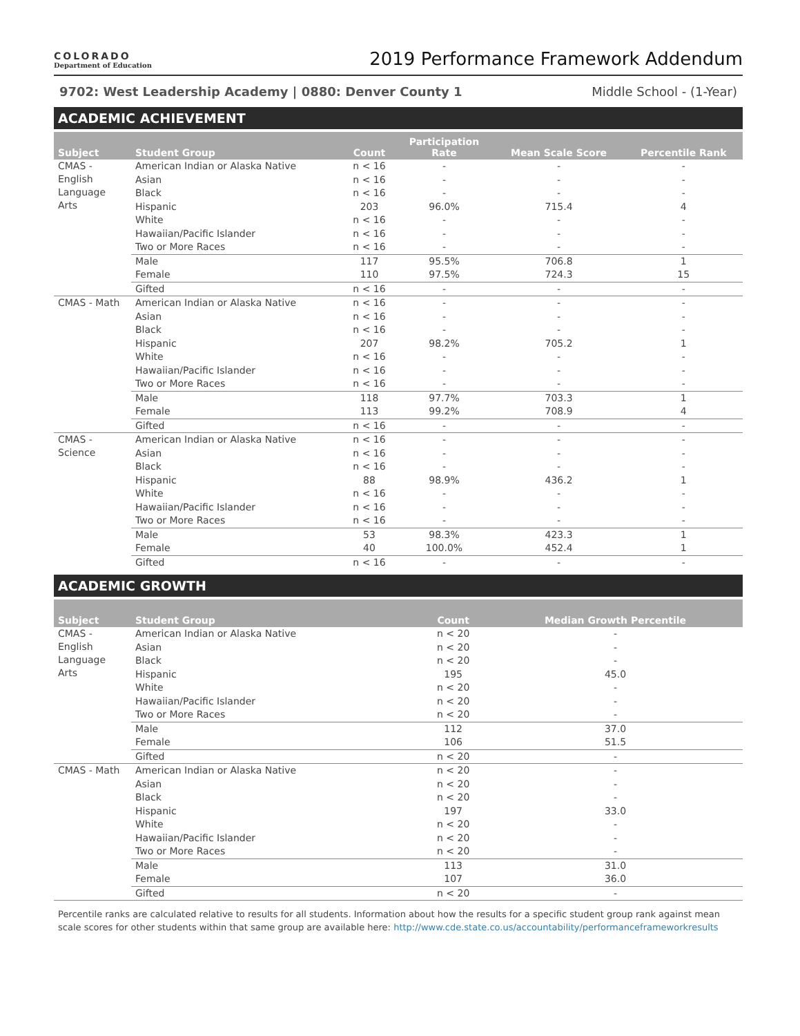COLORADO
Department of Education
2019 Performance Framework Addendum
9702: West Leadership Academy | 0880: Denver County 1 Middle School - (1-Year)
ACADEMIC ACHIEVEMENT
| Subject | Student Group | Count | Participation Rate | Mean Scale Score | Percentile Rank |
| --- | --- | --- | --- | --- | --- |
| CMAS - English Language Arts | American Indian or Alaska Native | n < 16 | - | - | - |
| | Asian | n < 16 | - | - | - |
| | Black | n < 16 | - | - | - |
| | Hispanic | 203 | 96.0% | 715.4 | 4 |
| | White | n < 16 | - | - | - |
| | Hawaiian/Pacific Islander | n < 16 | - | - | - |
| | Two or More Races | n < 16 | - | - | - |
| | Male | 117 | 95.5% | 706.8 | 1 |
| | Female | 110 | 97.5% | 724.3 | 15 |
| | Gifted | n < 16 | - | - | - |
| CMAS - Math | American Indian or Alaska Native | n < 16 | - | - | - |
| | Asian | n < 16 | - | - | - |
| | Black | n < 16 | - | - | - |
| | Hispanic | 207 | 98.2% | 705.2 | 1 |
| | White | n < 16 | - | - | - |
| | Hawaiian/Pacific Islander | n < 16 | - | - | - |
| | Two or More Races | n < 16 | - | - | - |
| | Male | 118 | 97.7% | 703.3 | 1 |
| | Female | 113 | 99.2% | 708.9 | 4 |
| | Gifted | n < 16 | - | - | - |
| CMAS - Science | American Indian or Alaska Native | n < 16 | - | - | - |
| | Asian | n < 16 | - | - | - |
| | Black | n < 16 | - | - | - |
| | Hispanic | 88 | 98.9% | 436.2 | 1 |
| | White | n < 16 | - | - | - |
| | Hawaiian/Pacific Islander | n < 16 | - | - | - |
| | Two or More Races | n < 16 | - | - | - |
| | Male | 53 | 98.3% | 423.3 | 1 |
| | Female | 40 | 100.0% | 452.4 | 1 |
| | Gifted | n < 16 | - | - | - |
ACADEMIC GROWTH
| Subject | Student Group | Count | Median Growth Percentile |
| --- | --- | --- | --- |
| CMAS - English Language Arts | American Indian or Alaska Native | n < 20 | - |
| | Asian | n < 20 | - |
| | Black | n < 20 | - |
| | Hispanic | 195 | 45.0 |
| | White | n < 20 | - |
| | Hawaiian/Pacific Islander | n < 20 | - |
| | Two or More Races | n < 20 | - |
| | Male | 112 | 37.0 |
| | Female | 106 | 51.5 |
| | Gifted | n < 20 | - |
| CMAS - Math | American Indian or Alaska Native | n < 20 | - |
| | Asian | n < 20 | - |
| | Black | n < 20 | - |
| | Hispanic | 197 | 33.0 |
| | White | n < 20 | - |
| | Hawaiian/Pacific Islander | n < 20 | - |
| | Two or More Races | n < 20 | - |
| | Male | 113 | 31.0 |
| | Female | 107 | 36.0 |
| | Gifted | n < 20 | - |
Percentile ranks are calculated relative to results for all students. Information about how the results for a specific student group rank against mean scale scores for other students within that same group are available here: http://www.cde.state.co.us/accountability/performanceframeworkresults